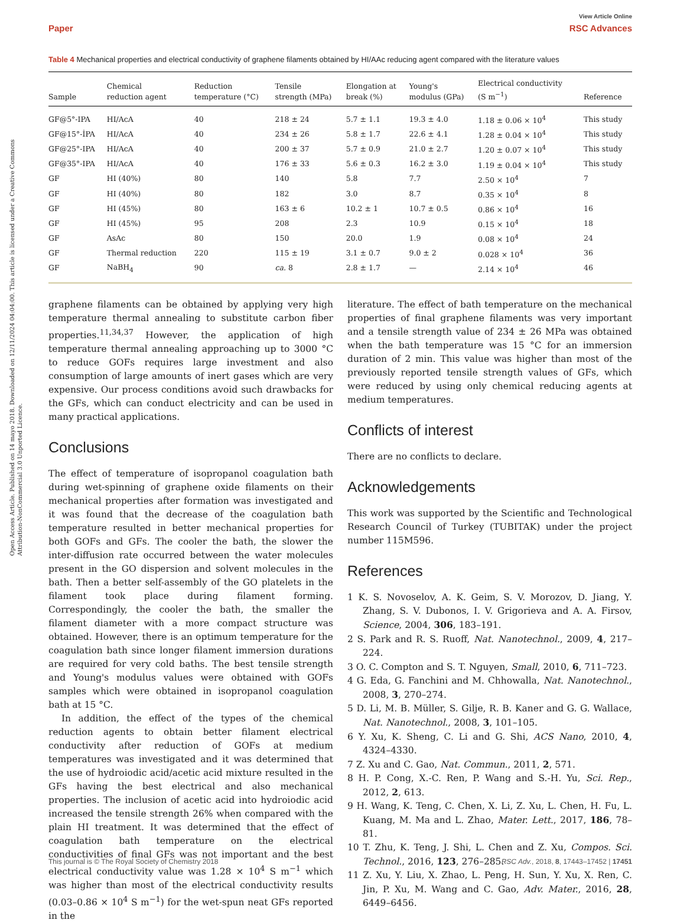Open Access Article. Published on 14 mayo 2018. Downloaded on 12/11/2024 04:04:00. This article is licensed under a Creative Commons Attribution-NonCommercial 3.0 Unported Licence.
View Article Online
Paper RSC Advances
Table 4 Mechanical properties and electrical conductivity of graphene filaments obtained by HI/AAc reducing agent compared with the literature values
| Sample | Chemical reduction agent | Reduction temperature (°C) | Tensile strength (MPa) | Elongation at break (%) | Young's modulus (GPa) | Electrical conductivity (S m<sup>−1</sup>) | Reference |
| --- | --- | --- | --- | --- | --- | --- | --- |
| GF@5°-IPA | HI/AcA | 40 | 218 ± 24 | 5.7 ± 1.1 | 19.3 ± 4.0 | 1.18 ± 0.06 × 10<sup>4</sup> | This study |
| GF@15°-İPA | HI/AcA | 40 | 234 ± 26 | 5.8 ± 1.7 | 22.6 ± 4.1 | 1.28 ± 0.04 × 10<sup>4</sup> | This study |
| GF@25°-IPA | HI/AcA | 40 | 200 ± 37 | 5.7 ± 0.9 | 21.0 ± 2.7 | 1.20 ± 0.07 × 10<sup>4</sup> | This study |
| GF@35°-IPA | HI/AcA | 40 | 176 ± 33 | 5.6 ± 0.3 | 16.2 ± 3.0 | 1.19 ± 0.04 × 10<sup>4</sup> | This study |
| GF | HI (40%) | 80 | 140 | 5.8 | 7.7 | 2.50 × 10<sup>4</sup> | 7 |
| GF | HI (40%) | 80 | 182 | 3.0 | 8.7 | 0.35 × 10<sup>4</sup> | 8 |
| GF | HI (45%) | 80 | 163 ± 6 | 10.2 ± 1 | 10.7 ± 0.5 | 0.86 × 10<sup>4</sup> | 16 |
| GF | HI (45%) | 95 | 208 | 2.3 | 10.9 | 0.15 × 10<sup>4</sup> | 18 |
| GF | AsAc | 80 | 150 | 20.0 | 1.9 | 0.08 × 10<sup>4</sup> | 24 |
| GF | Thermal reduction | 220 | 115 ± 19 | 3.1 ± 0.7 | 9.0 ± 2 | 0.028 × 10<sup>4</sup> | 36 |
| GF | NaBH<sub>4</sub> | 90 | ca. 8 | 2.8 ± 1.7 | — | 2.14 × 10<sup>4</sup> | 46 |
graphene filaments can be obtained by applying very high temperature thermal annealing to substitute carbon fiber properties.<sup>11,34,37</sup> However, the application of high temperature thermal annealing approaching up to 3000 °C to reduce GOFs requires large investment and also consumption of large amounts of inert gases which are very expensive. Our process conditions avoid such drawbacks for the GFs, which can conduct electricity and can be used in many practical applications.
Conclusions
The effect of temperature of isopropanol coagulation bath during wet-spinning of graphene oxide filaments on their mechanical properties after formation was investigated and it was found that the decrease of the coagulation bath temperature resulted in better mechanical properties for both GOFs and GFs. The cooler the bath, the slower the inter-diffusion rate occurred between the water molecules present in the GO dispersion and solvent molecules in the bath. Then a better self-assembly of the GO platelets in the filament took place during filament forming. Correspondingly, the cooler the bath, the smaller the filament diameter with a more compact structure was obtained. However, there is an optimum temperature for the coagulation bath since longer filament immersion durations are required for very cold baths. The best tensile strength and Young's modulus values were obtained with GOFs samples which were obtained in isopropanol coagulation bath at 15 °C.
In addition, the effect of the types of the chemical reduction agents to obtain better filament electrical conductivity after reduction of GOFs at medium temperatures was investigated and it was determined that the use of hydroiodic acid/acetic acid mixture resulted in the GFs having the best electrical and also mechanical properties. The inclusion of acetic acid into hydroiodic acid increased the tensile strength 26% when compared with the plain HI treatment. It was determined that the effect of coagulation bath temperature on the electrical conductivities of final GFs was not important and the best electrical conductivity value was 1.28 × 10<sup>4</sup> S m<sup>−1</sup> which was higher than most of the electrical conductivity results (0.03–0.86 × 10<sup>4</sup> S m<sup>−1</sup>) for the wet-spun neat GFs reported in the
literature. The effect of bath temperature on the mechanical properties of final graphene filaments was very important and a tensile strength value of 234 ± 26 MPa was obtained when the bath temperature was 15 °C for an immersion duration of 2 min. This value was higher than most of the previously reported tensile strength values of GFs, which were reduced by using only chemical reducing agents at medium temperatures.
Conflicts of interest
There are no conflicts to declare.
Acknowledgements
This work was supported by the Scientific and Technological Research Council of Turkey (TUBITAK) under the project number 115M596.
References
1 K. S. Novoselov, A. K. Geim, S. V. Morozov, D. Jiang, Y. Zhang, S. V. Dubonos, I. V. Grigorieva and A. A. Firsov, Science, 2004, 306, 183–191.
2 S. Park and R. S. Ruoff, Nat. Nanotechnol., 2009, 4, 217–224.
3 O. C. Compton and S. T. Nguyen, Small, 2010, 6, 711–723.
4 G. Eda, G. Fanchini and M. Chhowalla, Nat. Nanotechnol., 2008, 3, 270–274.
5 D. Li, M. B. Müller, S. Gilje, R. B. Kaner and G. G. Wallace, Nat. Nanotechnol., 2008, 3, 101–105.
6 Y. Xu, K. Sheng, C. Li and G. Shi, ACS Nano, 2010, 4, 4324–4330.
7 Z. Xu and C. Gao, Nat. Commun., 2011, 2, 571.
8 H. P. Cong, X.-C. Ren, P. Wang and S.-H. Yu, Sci. Rep., 2012, 2, 613.
9 H. Wang, K. Teng, C. Chen, X. Li, Z. Xu, L. Chen, H. Fu, L. Kuang, M. Ma and L. Zhao, Mater. Lett., 2017, 186, 78–81.
10 T. Zhu, K. Teng, J. Shi, L. Chen and Z. Xu, Compos. Sci. Technol., 2016, 123, 276–285.
11 Z. Xu, Y. Liu, X. Zhao, L. Peng, H. Sun, Y. Xu, X. Ren, C. Jin, P. Xu, M. Wang and C. Gao, Adv. Mater., 2016, 28, 6449–6456.
This journal is © The Royal Society of Chemistry 2018 RSC Adv., 2018, 8, 17443–17452 | 17451